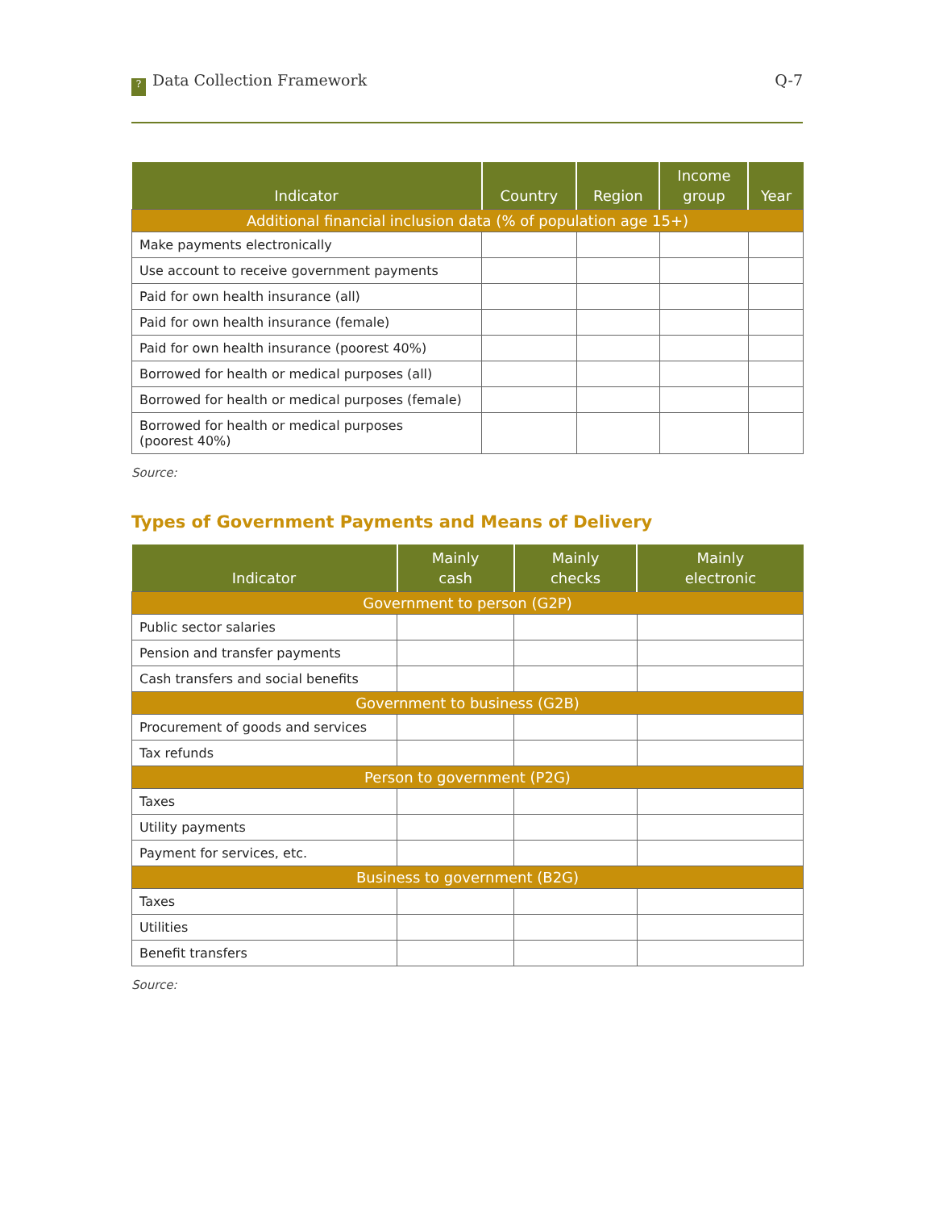? Data Collection Framework Q-7
| Indicator | Country | Region | Income group | Year |
| --- | --- | --- | --- | --- |
| Additional financial inclusion data (% of population age 15+) | | | | |
| Make payments electronically | | | | |
| Use account to receive government payments | | | | |
| Paid for own health insurance (all) | | | | |
| Paid for own health insurance (female) | | | | |
| Paid for own health insurance (poorest 40%) | | | | |
| Borrowed for health or medical purposes (all) | | | | |
| Borrowed for health or medical purposes (female) | | | | |
| Borrowed for health or medical purposes (poorest 40%) | | | | |
Source:
Types of Government Payments and Means of Delivery
| Indicator | Mainly cash | Mainly checks | Mainly electronic |
| --- | --- | --- | --- |
| Government to person (G2P) | | | |
| Public sector salaries | | | |
| Pension and transfer payments | | | |
| Cash transfers and social benefits | | | |
| Government to business (G2B) | | | |
| Procurement of goods and services | | | |
| Tax refunds | | | |
| Person to government (P2G) | | | |
| Taxes | | | |
| Utility payments | | | |
| Payment for services, etc. | | | |
| Business to government (B2G) | | | |
| Taxes | | | |
| Utilities | | | |
| Benefit transfers | | | |
Source: